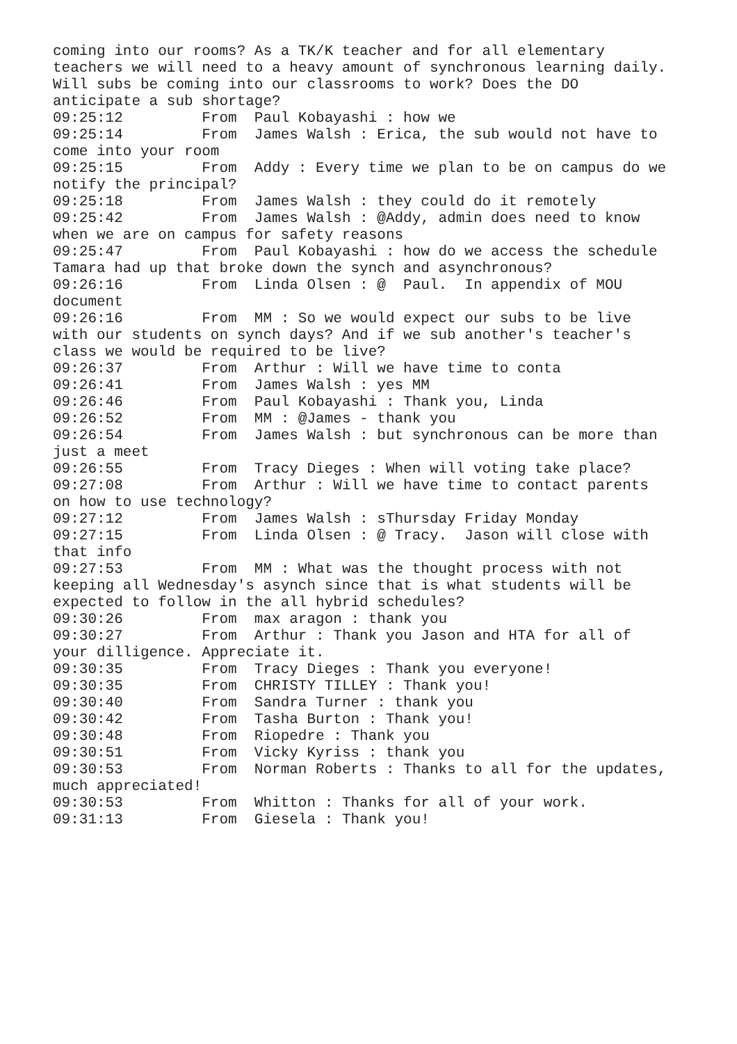coming into our rooms? As a TK/K teacher and for all elementary
teachers we will need to a heavy amount of synchronous learning daily.
Will subs be coming into our classrooms to work? Does the DO
anticipate a sub shortage?
09:25:12	 From  Paul Kobayashi : how we
09:25:14	 From  James Walsh : Erica, the sub would not have to
come into your room
09:25:15	 From  Addy : Every time we plan to be on campus do we
notify the principal?
09:25:18	 From  James Walsh : they could do it remotely
09:25:42	 From  James Walsh : @Addy, admin does need to know
when we are on campus for safety reasons
09:25:47	 From  Paul Kobayashi : how do we access the schedule
Tamara had up that broke down the synch and asynchronous?
09:26:16	 From  Linda Olsen : @  Paul.  In appendix of MOU
document
09:26:16	 From  MM : So we would expect our subs to be live
with our students on synch days? And if we sub another's teacher's
class we would be required to be live?
09:26:37	 From  Arthur : Will we have time to conta
09:26:41	 From  James Walsh : yes MM
09:26:46	 From  Paul Kobayashi : Thank you, Linda
09:26:52	 From  MM : @James - thank you
09:26:54	 From  James Walsh : but synchronous can be more than
just a meet
09:26:55	 From  Tracy Dieges : When will voting take place?
09:27:08	 From  Arthur : Will we have time to contact parents
on how to use technology?
09:27:12	 From  James Walsh : sThursday Friday Monday
09:27:15	 From  Linda Olsen : @ Tracy.  Jason will close with
that info
09:27:53	 From  MM : What was the thought process with not
keeping all Wednesday's asynch since that is what students will be
expected to follow in the all hybrid schedules?
09:30:26	 From  max aragon : thank you
09:30:27	 From  Arthur : Thank you Jason and HTA for all of
your dilligence. Appreciate it.
09:30:35	 From  Tracy Dieges : Thank you everyone!
09:30:35	 From  CHRISTY TILLEY : Thank you!
09:30:40	 From  Sandra Turner : thank you
09:30:42	 From  Tasha Burton : Thank you!
09:30:48	 From  Riopedre : Thank you
09:30:51	 From  Vicky Kyriss : thank you
09:30:53	 From  Norman Roberts : Thanks to all for the updates,
much appreciated!
09:30:53	 From  Whitton : Thanks for all of your work.
09:31:13	 From  Giesela : Thank you!